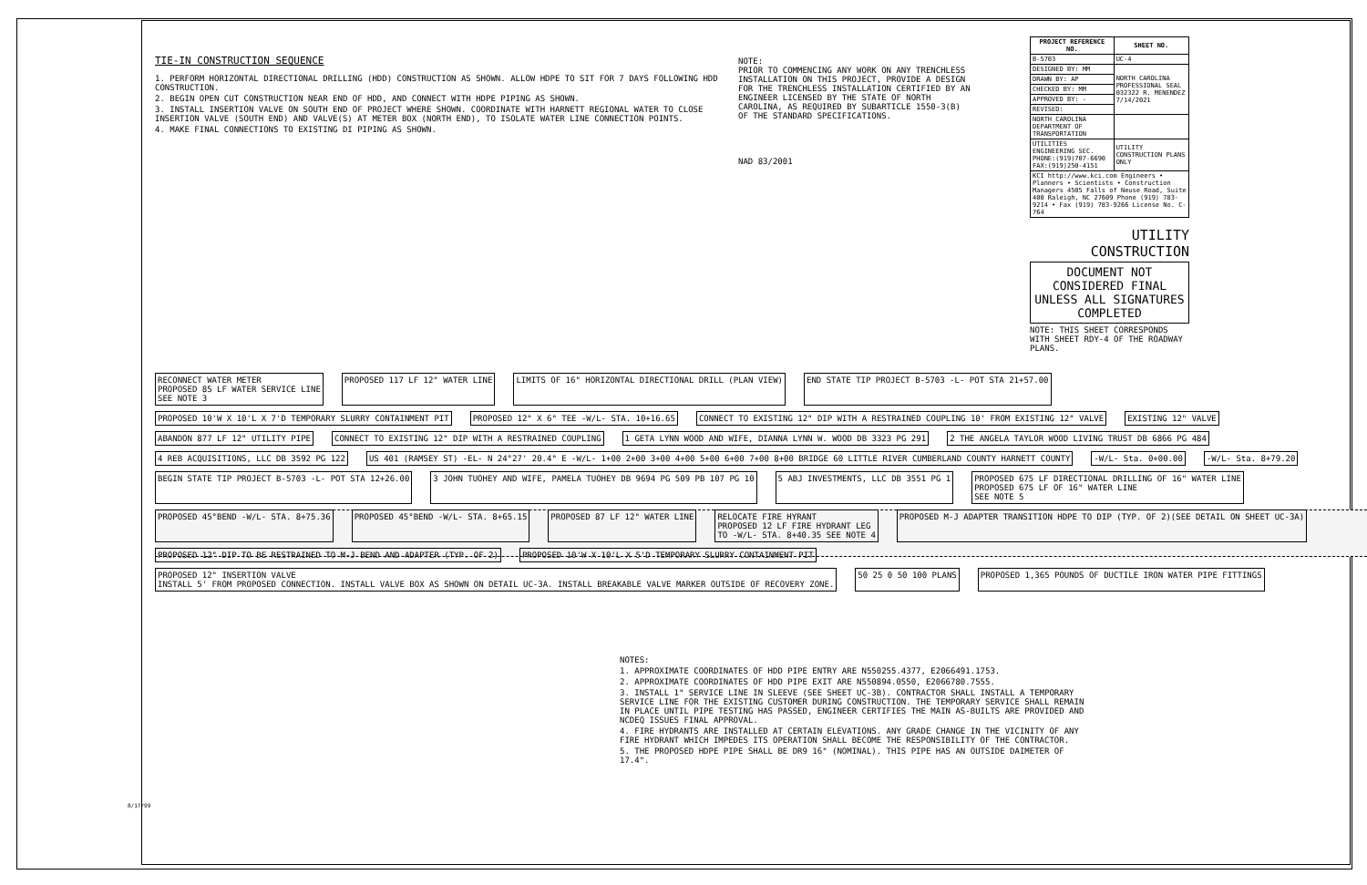8/17/99
TIE-IN CONSTRUCTION SEQUENCE
1. PERFORM HORIZONTAL DIRECTIONAL DRILLING (HDD) CONSTRUCTION AS SHOWN. ALLOW HDPE TO SIT FOR 7 DAYS FOLLOWING HDD CONSTRUCTION.
2. BEGIN OPEN CUT CONSTRUCTION NEAR END OF HDD, AND CONNECT WITH HDPE PIPING AS SHOWN.
3. INSTALL INSERTION VALVE ON SOUTH END OF PROJECT WHERE SHOWN. COORDINATE WITH HARNETT REGIONAL WATER TO CLOSE INSERTION VALVE (SOUTH END) AND VALVE(S) AT METER BOX (NORTH END), TO ISOLATE WATER LINE CONNECTION POINTS.
4. MAKE FINAL CONNECTIONS TO EXISTING DI PIPING AS SHOWN.
NOTE:
PRIOR TO COMMENCING ANY WORK ON ANY TRENCHLESS INSTALLATION ON THIS PROJECT, PROVIDE A DESIGN FOR THE TRENCHLESS INSTALLATION CERTIFIED BY AN ENGINEER LICENSED BY THE STATE OF NORTH CAROLINA, AS REQUIRED BY SUBARTICLE 1550-3(B) OF THE STANDARD SPECIFICATIONS.
NAD 83/2001
| PROJECT REFERENCE NO. | SHEET NO. |
| --- | --- |
| B-5703 | UC-4 |
| DESIGNED BY: MM | NORTH CAROLINA PROFESSIONAL SEAL 032322 R. MENENDEZ 7/14/2021 |
| DRAWN BY: AP | |
| CHECKED BY: MM | |
| APPROVED BY: - | |
| REVISED: | |
| NORTH CAROLINA DEPARTMENT OF TRANSPORTATION | |
| UTILITIES ENGINEERING SEC. PHONE:(919)707-6690 FAX:(919)250-4151 | UTILITY CONSTRUCTION PLANS ONLY |
| KCI http://www.kci.com Engineers • Planners • Scientists • Construction Managers 4505 Falls of Neuse Road, Suite 400 Raleigh, NC 27609 Phone (919) 783-9214 • Fax (919) 783-9266 License No. C-764 | |
UTILITY CONSTRUCTION
DOCUMENT NOT CONSIDERED FINAL UNLESS ALL SIGNATURES COMPLETED
NOTE: THIS SHEET CORRESPONDS WITH SHEET RDY-4 OF THE ROADWAY PLANS.
RECONNECT WATER METER
PROPOSED 85 LF WATER SERVICE LINE
SEE NOTE 3
PROPOSED 117 LF 12" WATER LINE
LIMITS OF 16" HORIZONTAL DIRECTIONAL DRILL (PLAN VIEW)
END STATE TIP PROJECT B-5703 -L- POT STA 21+57.00
PROPOSED 10'W X 10'L X 7'D TEMPORARY SLURRY CONTAINMENT PIT
PROPOSED 12" X 6" TEE -W/L- STA. 10+16.65
CONNECT TO EXISTING 12" DIP WITH A RESTRAINED COUPLING 10' FROM EXISTING 12" VALVE
EXISTING 12" VALVE
ABANDON 877 LF 12" UTILITY PIPE
CONNECT TO EXISTING 12" DIP WITH A RESTRAINED COUPLING
1 GETA LYNN WOOD AND WIFE, DIANNA LYNN W. WOOD DB 3323 PG 291
2 THE ANGELA TAYLOR WOOD LIVING TRUST DB 6866 PG 484
4 REB ACQUISITIONS, LLC DB 3592 PG 122
US 401 (RAMSEY ST) -EL- N 24°27' 20.4" E -W/L- 1+00 2+00 3+00 4+00 5+00 6+00 7+00 8+00 BRIDGE 60 LITTLE RIVER CUMBERLAND COUNTY HARNETT COUNTY
-W/L- Sta. 0+00.00
-W/L- Sta. 8+79.20
BEGIN STATE TIP PROJECT B-5703 -L- POT STA 12+26.00
3 JOHN TUOHEY AND WIFE, PAMELA TUOHEY DB 9694 PG 509 PB 107 PG 10
5 ABJ INVESTMENTS, LLC DB 3551 PG 1
PROPOSED 675 LF DIRECTIONAL DRILLING OF 16" WATER LINE
PROPOSED 675 LF OF 16" WATER LINE
SEE NOTE 5
PROPOSED 45°BEND -W/L- STA. 8+75.36
PROPOSED 45°BEND -W/L- STA. 8+65.15
PROPOSED 87 LF 12" WATER LINE
RELOCATE FIRE HYRANT
PROPOSED 12 LF FIRE HYDRANT LEG
TO -W/L- STA. 8+40.35 SEE NOTE 4
PROPOSED M-J ADAPTER TRANSITION HDPE TO DIP (TYP. OF 2)(SEE DETAIL ON SHEET UC-3A)
PROPOSED 12" DIP TO BE RESTRAINED TO M-J BEND AND ADAPTER (TYP. OF 2)
PROPOSED 10'W X 10'L X 5'D TEMPORARY SLURRY CONTAINMENT PIT
PROPOSED 12" INSERTION VALVE
INSTALL 5' FROM PROPOSED CONNECTION. INSTALL VALVE BOX AS SHOWN ON DETAIL UC-3A. INSTALL BREAKABLE VALVE MARKER OUTSIDE OF RECOVERY ZONE.
50 25 0 50 100 PLANS
PROPOSED 1,365 POUNDS OF DUCTILE IRON WATER PIPE FITTINGS
NOTES:
1. APPROXIMATE COORDINATES OF HDD PIPE ENTRY ARE N550255.4377, E2066491.1753.
2. APPROXIMATE COORDINATES OF HDD PIPE EXIT ARE N550894.0550, E2066780.7555.
3. INSTALL 1" SERVICE LINE IN SLEEVE (SEE SHEET UC-3B). CONTRACTOR SHALL INSTALL A TEMPORARY SERVICE LINE FOR THE EXISTING CUSTOMER DURING CONSTRUCTION. THE TEMPORARY SERVICE SHALL REMAIN IN PLACE UNTIL PIPE TESTING HAS PASSED, ENGINEER CERTIFIES THE MAIN AS-BUILTS ARE PROVIDED AND NCDEQ ISSUES FINAL APPROVAL.
4. FIRE HYDRANTS ARE INSTALLED AT CERTAIN ELEVATIONS. ANY GRADE CHANGE IN THE VICINITY OF ANY FIRE HYDRANT WHICH IMPEDES ITS OPERATION SHALL BECOME THE RESPONSIBILITY OF THE CONTRACTOR.
5. THE PROPOSED HDPE PIPE SHALL BE DR9 16" (NOMINAL). THIS PIPE HAS AN OUTSIDE DAIMETER OF 17.4".